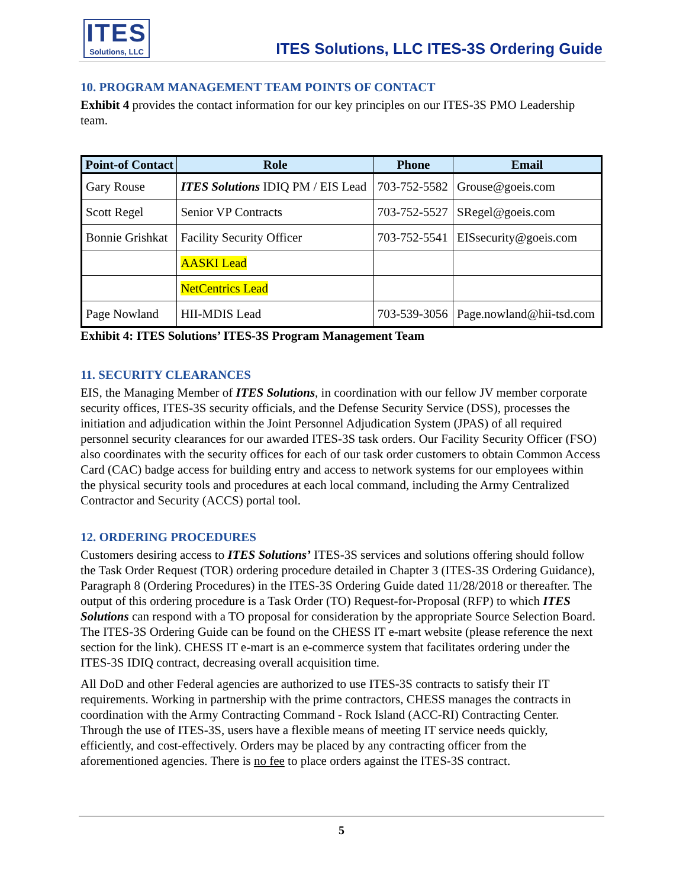ITES
Solutions, LLC
ITES Solutions, LLC ITES-3S Ordering Guide
10. PROGRAM MANAGEMENT TEAM POINTS OF CONTACT
Exhibit 4 provides the contact information for our key principles on our ITES-3S PMO Leadership team.
| Point-of Contact | Role | Phone | Email |
| --- | --- | --- | --- |
| Gary Rouse | ITES Solutions IDIQ PM / EIS Lead | 703-752-5582 | Grouse@goeis.com |
| Scott Regel | Senior VP Contracts | 703-752-5527 | SRegel@goeis.com |
| Bonnie Grishkat | Facility Security Officer | 703-752-5541 | EISsecurity@goeis.com |
| | AASKI Lead | | |
| | NetCentrics Lead | | |
| Page Nowland | HII-MDIS Lead | 703-539-3056 | Page.nowland@hii-tsd.com |
Exhibit 4: ITES Solutions’ ITES-3S Program Management Team
11. SECURITY CLEARANCES
EIS, the Managing Member of ITES Solutions, in coordination with our fellow JV member corporate security offices, ITES-3S security officials, and the Defense Security Service (DSS), processes the initiation and adjudication within the Joint Personnel Adjudication System (JPAS) of all required personnel security clearances for our awarded ITES-3S task orders. Our Facility Security Officer (FSO) also coordinates with the security offices for each of our task order customers to obtain Common Access Card (CAC) badge access for building entry and access to network systems for our employees within the physical security tools and procedures at each local command, including the Army Centralized Contractor and Security (ACCS) portal tool.
12. ORDERING PROCEDURES
Customers desiring access to ITES Solutions’ ITES-3S services and solutions offering should follow the Task Order Request (TOR) ordering procedure detailed in Chapter 3 (ITES-3S Ordering Guidance), Paragraph 8 (Ordering Procedures) in the ITES-3S Ordering Guide dated 11/28/2018 or thereafter. The output of this ordering procedure is a Task Order (TO) Request-for-Proposal (RFP) to which ITES Solutions can respond with a TO proposal for consideration by the appropriate Source Selection Board. The ITES-3S Ordering Guide can be found on the CHESS IT e-mart website (please reference the next section for the link). CHESS IT e-mart is an e-commerce system that facilitates ordering under the ITES-3S IDIQ contract, decreasing overall acquisition time.
All DoD and other Federal agencies are authorized to use ITES-3S contracts to satisfy their IT requirements. Working in partnership with the prime contractors, CHESS manages the contracts in coordination with the Army Contracting Command - Rock Island (ACC-RI) Contracting Center. Through the use of ITES-3S, users have a flexible means of meeting IT service needs quickly, efficiently, and cost-effectively. Orders may be placed by any contracting officer from the aforementioned agencies. There is no fee to place orders against the ITES-3S contract.
5